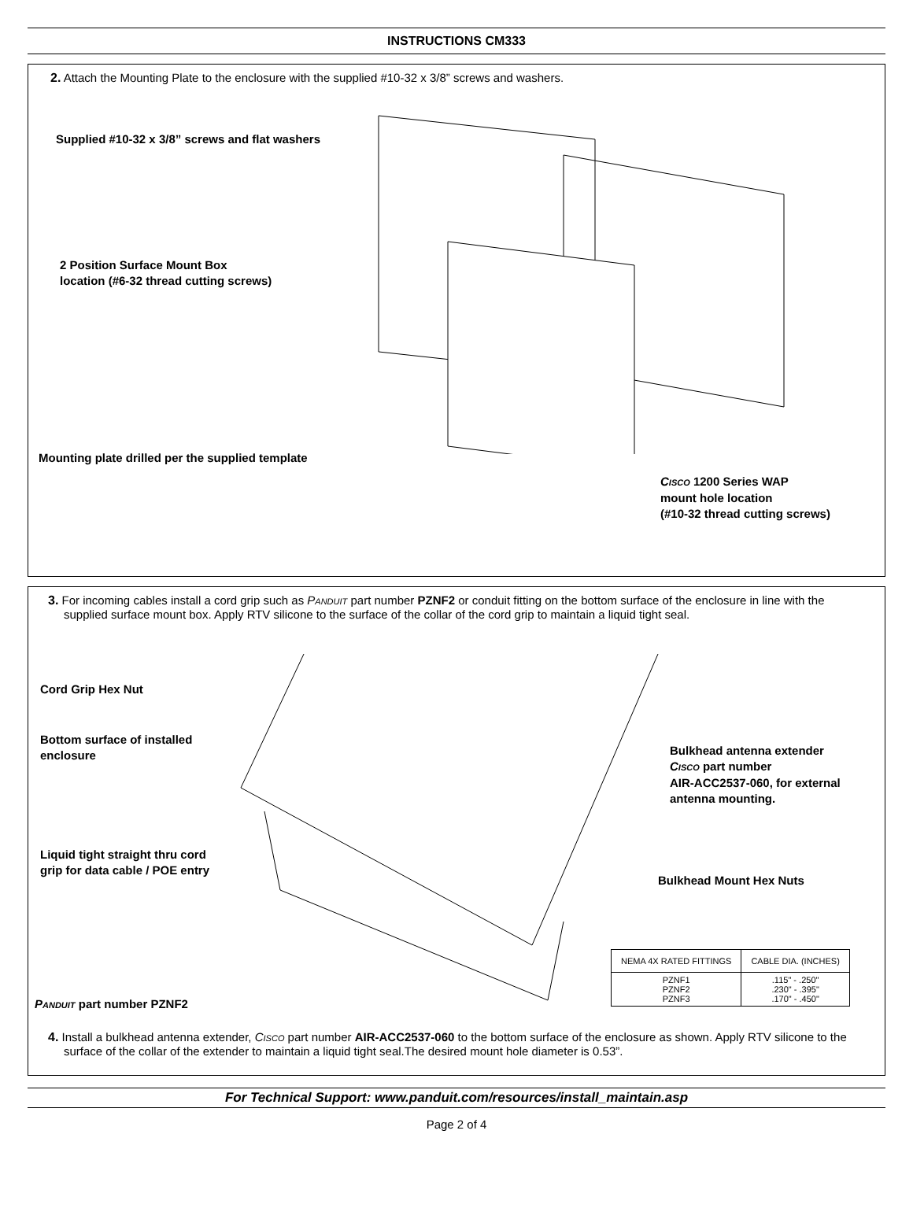INSTRUCTIONS CM333
2. Attach the Mounting Plate to the enclosure with the supplied #10-32 x 3/8” screws and washers.
Supplied #10-32 x 3/8” screws and flat washers
2 Position Surface Mount Box
location (#6-32 thread cutting screws)
Mounting plate drilled per the supplied template
CISCO 1200 Series WAP
mount hole location
(#10-32 thread cutting screws)
3. For incoming cables install a cord grip such as PANDUIT part number PZNF2 or conduit fitting on the bottom surface of the enclosure in line with the supplied surface mount box. Apply RTV silicone to the surface of the collar of the cord grip to maintain a liquid tight seal.
Cord Grip Hex Nut
Bottom surface of installed
enclosure
Bulkhead antenna extender
CISCO part number
AIR-ACC2537-060, for external
antenna mounting.
Liquid tight straight thru cord
grip for data cable / POE entry
Bulkhead Mount Hex Nuts
PANDUIT part number PZNF2
| NEMA 4X RATED FITTINGS | CABLE DIA. (INCHES) |
| --- | --- |
| PZNF1 PZNF2 PZNF3 | .115" - .250" .230" - .395" .170" - .450" |
4. Install a bulkhead antenna extender, CISCO part number AIR-ACC2537-060 to the bottom surface of the enclosure as shown. Apply RTV silicone to the surface of the collar of the extender to maintain a liquid tight seal.The desired mount hole diameter is 0.53”.
For Technical Support: www.panduit.com/resources/install_maintain.asp
Page 2 of 4